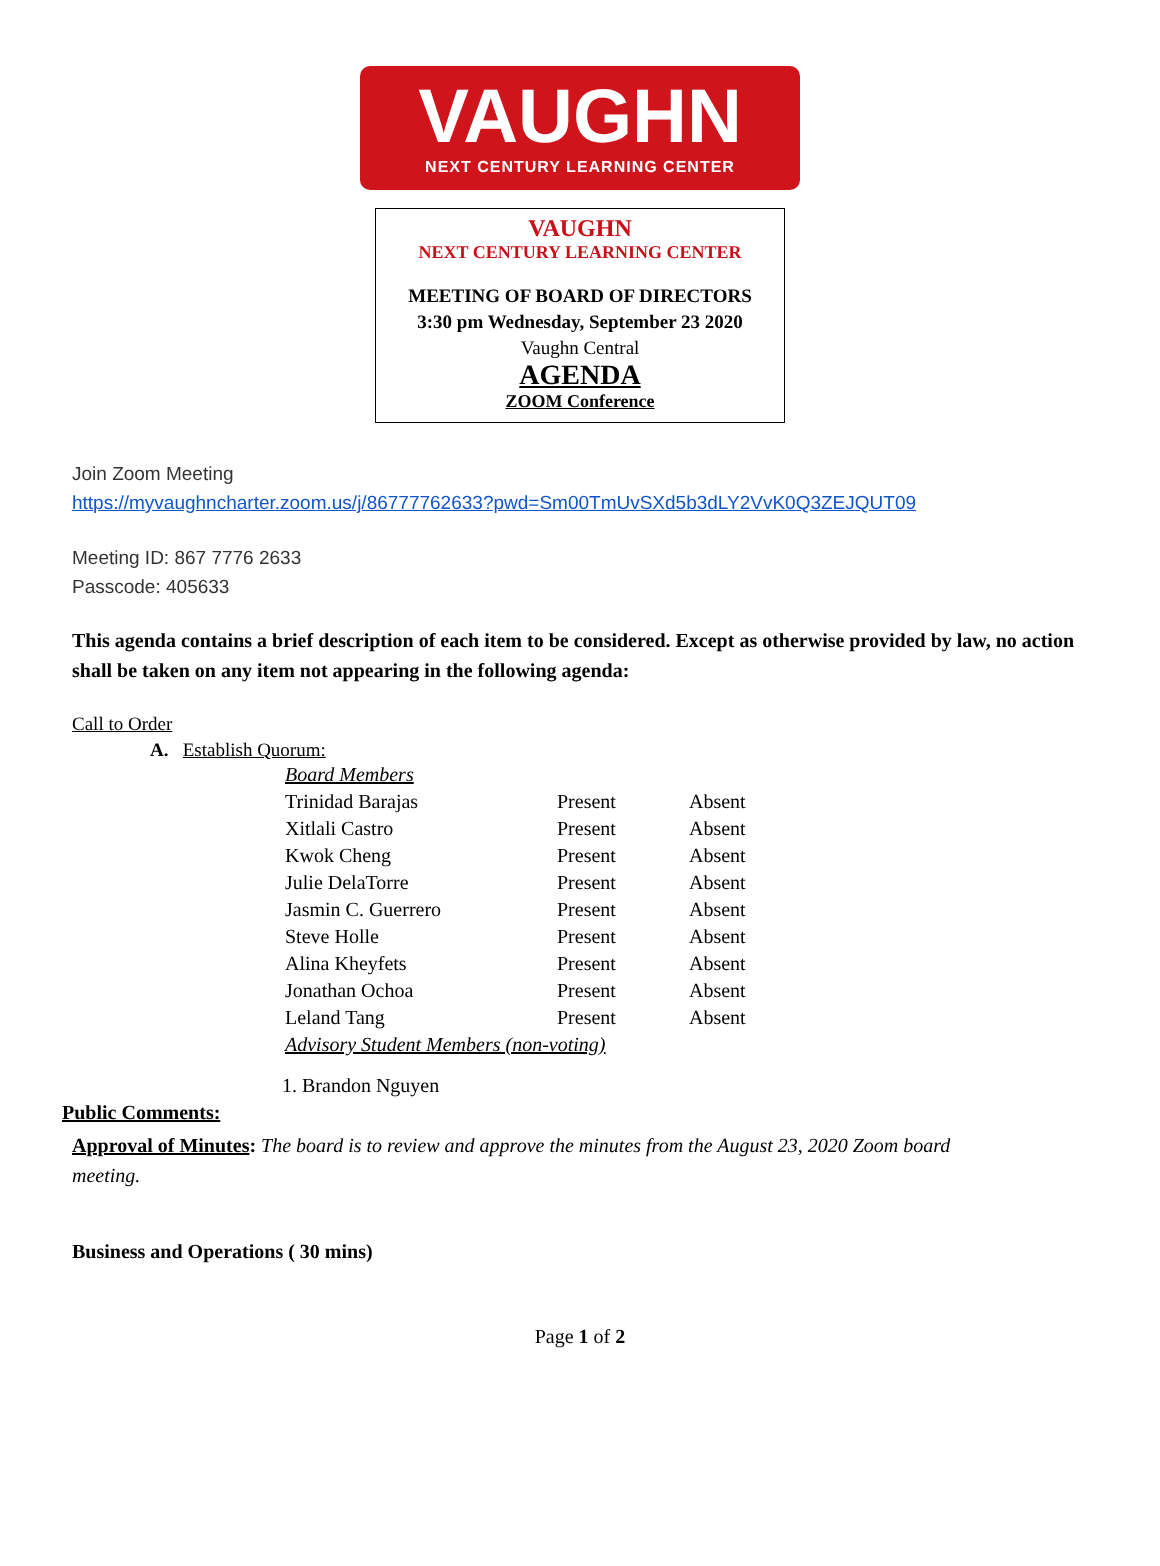VAUGHN
NEXT CENTURY LEARNING CENTER
VAUGHN
NEXT CENTURY LEARNING CENTER
MEETING OF BOARD OF DIRECTORS
3:30 pm Wednesday, September 23 2020
Vaughn Central
AGENDA
ZOOM Conference
Join Zoom Meeting
https://myvaughncharter.zoom.us/j/86777762633?pwd=Sm00TmUvSXd5b3dLY2VvK0Q3ZEJQUT09
Meeting ID: 867 7776 2633
Passcode: 405633
This agenda contains a brief description of each item to be considered. Except as otherwise provided by law, no action shall be taken on any item not appearing in the following agenda:
Call to Order
A. Establish Quorum:
| Board Members | | |
| Trinidad Barajas | Present | Absent |
| Xitlali Castro | Present | Absent |
| Kwok Cheng | Present | Absent |
| Julie DelaTorre | Present | Absent |
| Jasmin C. Guerrero | Present | Absent |
| Steve Holle | Present | Absent |
| Alina Kheyfets | Present | Absent |
| Jonathan Ochoa | Present | Absent |
| Leland Tang | Present | Absent |
| Advisory Student Members (non-voting) | | |
1. Brandon Nguyen
Public Comments:
Approval of Minutes: The board is to review and approve the minutes from the August 23, 2020 Zoom board meeting.
Business and Operations ( 30 mins)
Page 1 of 2